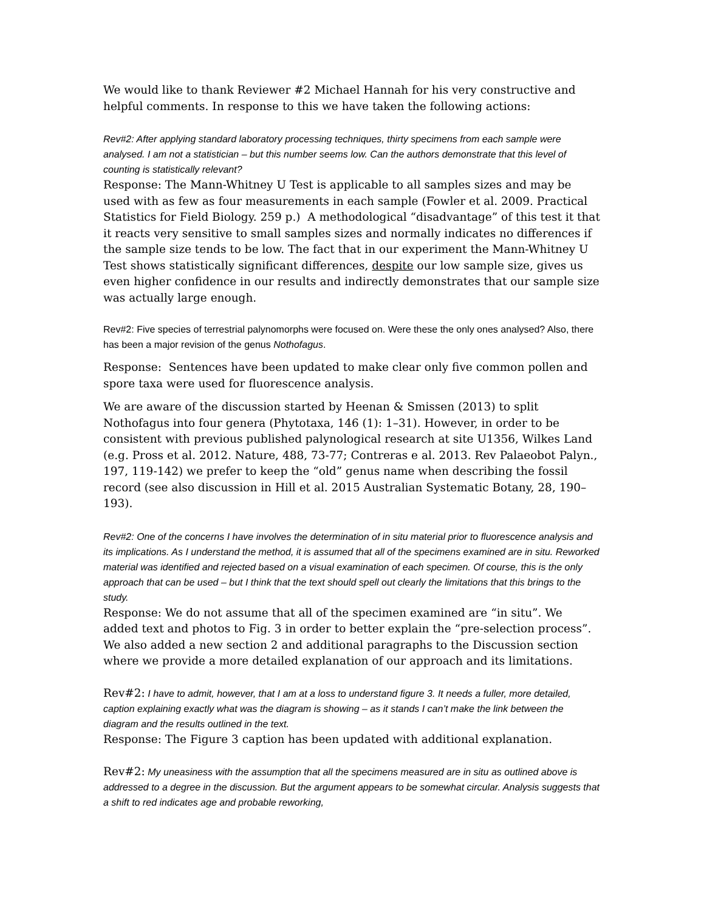We would like to thank Reviewer #2 Michael Hannah for his very constructive and helpful comments. In response to this we have taken the following actions:
Rev#2: After applying standard laboratory processing techniques, thirty specimens from each sample were analysed. I am not a statistician – but this number seems low. Can the authors demonstrate that this level of counting is statistically relevant?
Response: The Mann-Whitney U Test is applicable to all samples sizes and may be used with as few as four measurements in each sample (Fowler et al. 2009. Practical Statistics for Field Biology. 259 p.) A methodological “disadvantage” of this test it that it reacts very sensitive to small samples sizes and normally indicates no differences if the sample size tends to be low. The fact that in our experiment the Mann-Whitney U Test shows statistically significant differences, despite our low sample size, gives us even higher confidence in our results and indirectly demonstrates that our sample size was actually large enough.
Rev#2: Five species of terrestrial palynomorphs were focused on. Were these the only ones analysed? Also, there has been a major revision of the genus Nothofagus.
Response: Sentences have been updated to make clear only five common pollen and spore taxa were used for fluorescence analysis.
We are aware of the discussion started by Heenan & Smissen (2013) to split Nothofagus into four genera (Phytotaxa, 146 (1): 1–31). However, in order to be consistent with previous published palynological research at site U1356, Wilkes Land (e.g. Pross et al. 2012. Nature, 488, 73-77; Contreras e al. 2013. Rev Palaeobot Palyn., 197, 119-142) we prefer to keep the “old” genus name when describing the fossil record (see also discussion in Hill et al. 2015 Australian Systematic Botany, 28, 190–193).
Rev#2: One of the concerns I have involves the determination of in situ material prior to fluorescence analysis and its implications. As I understand the method, it is assumed that all of the specimens examined are in situ. Reworked material was identified and rejected based on a visual examination of each specimen. Of course, this is the only approach that can be used – but I think that the text should spell out clearly the limitations that this brings to the study.
Response: We do not assume that all of the specimen examined are “in situ”. We added text and photos to Fig. 3 in order to better explain the “pre-selection process”. We also added a new section 2 and additional paragraphs to the Discussion section where we provide a more detailed explanation of our approach and its limitations.
Rev#2: I have to admit, however, that I am at a loss to understand figure 3. It needs a fuller, more detailed, caption explaining exactly what was the diagram is showing – as it stands I can’t make the link between the diagram and the results outlined in the text.
Response: The Figure 3 caption has been updated with additional explanation.
Rev#2: My uneasiness with the assumption that all the specimens measured are in situ as outlined above is addressed to a degree in the discussion. But the argument appears to be somewhat circular. Analysis suggests that a shift to red indicates age and probable reworking,